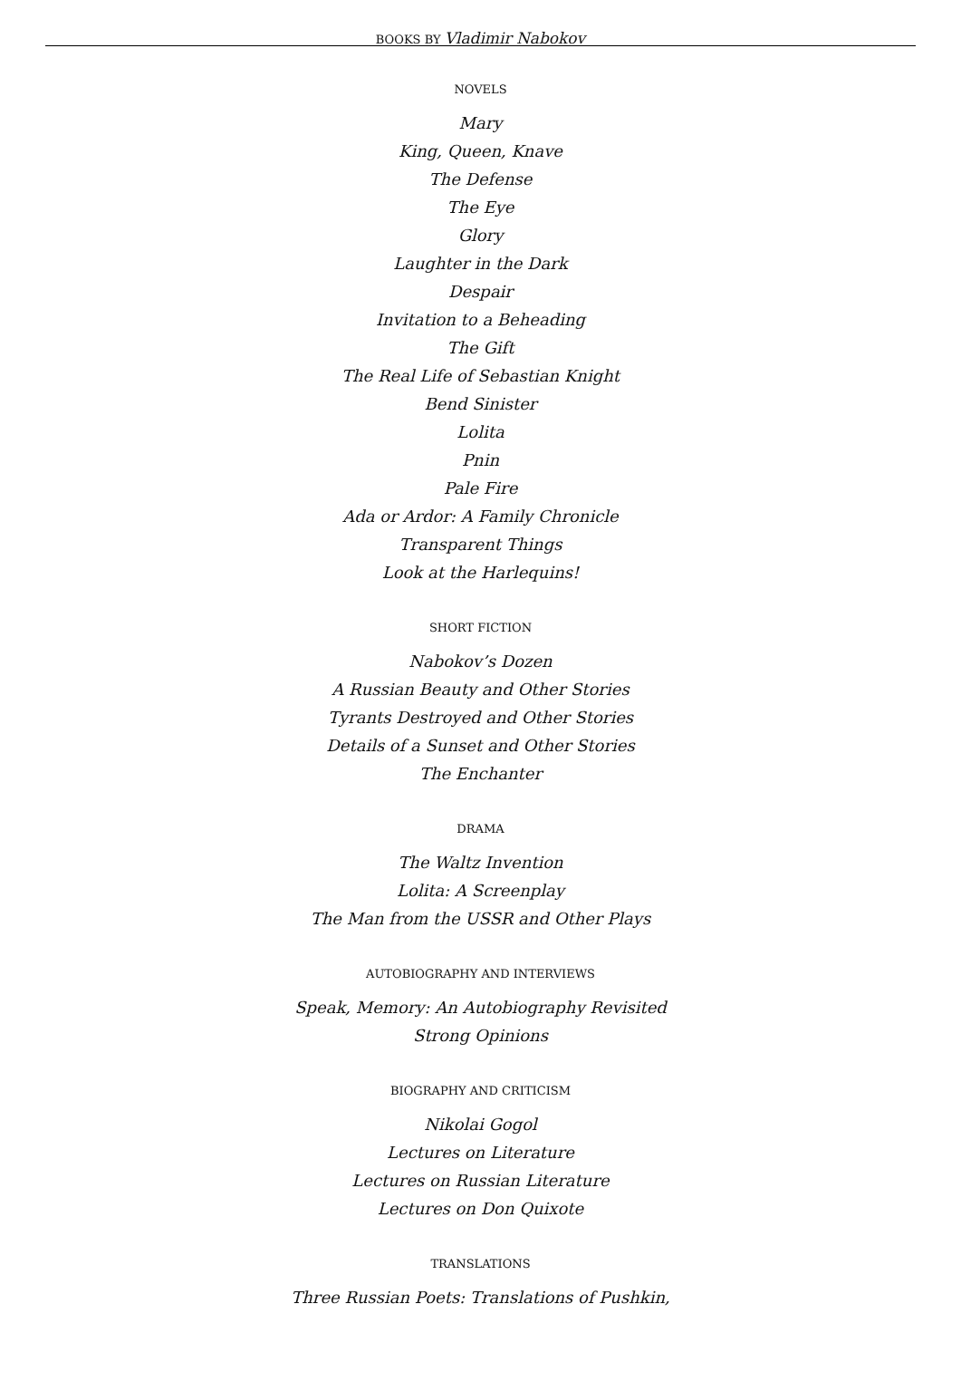BOOKS BY Vladimir Nabokov
NOVELS
Mary
King, Queen, Knave
The Defense
The Eye
Glory
Laughter in the Dark
Despair
Invitation to a Beheading
The Gift
The Real Life of Sebastian Knight
Bend Sinister
Lolita
Pnin
Pale Fire
Ada or Ardor: A Family Chronicle
Transparent Things
Look at the Harlequins!
SHORT FICTION
Nabokov’s Dozen
A Russian Beauty and Other Stories
Tyrants Destroyed and Other Stories
Details of a Sunset and Other Stories
The Enchanter
DRAMA
The Waltz Invention
Lolita: A Screenplay
The Man from the USSR and Other Plays
AUTOBIOGRAPHY AND INTERVIEWS
Speak, Memory: An Autobiography Revisited
Strong Opinions
BIOGRAPHY AND CRITICISM
Nikolai Gogol
Lectures on Literature
Lectures on Russian Literature
Lectures on Don Quixote
TRANSLATIONS
Three Russian Poets: Translations of Pushkin,